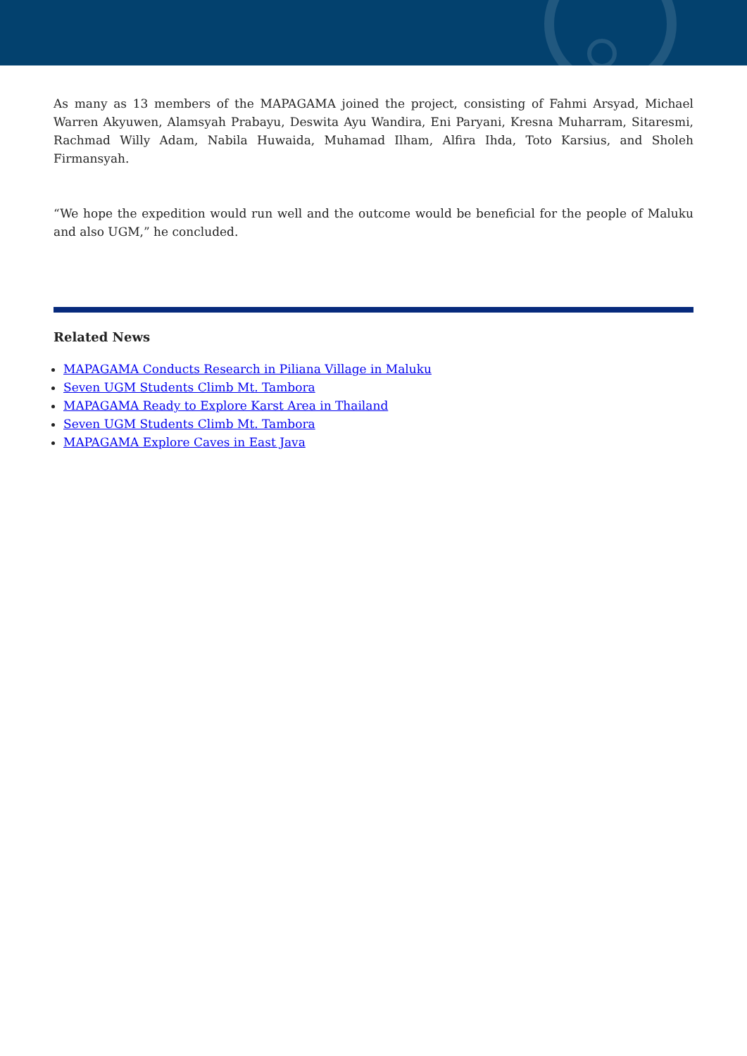As many as 13 members of the MAPAGAMA joined the project, consisting of Fahmi Arsyad, Michael Warren Akyuwen, Alamsyah Prabayu, Deswita Ayu Wandira, Eni Paryani, Kresna Muharram, Sitaresmi, Rachmad Willy Adam, Nabila Huwaida, Muhamad Ilham, Alfira Ihda, Toto Karsius, and Sholeh Firmansyah.
“We hope the expedition would run well and the outcome would be beneficial for the people of Maluku and also UGM,” he concluded.
Related News
MAPAGAMA Conducts Research in Piliana Village in Maluku
Seven UGM Students Climb Mt. Tambora
MAPAGAMA Ready to Explore Karst Area in Thailand
Seven UGM Students Climb Mt. Tambora
MAPAGAMA Explore Caves in East Java